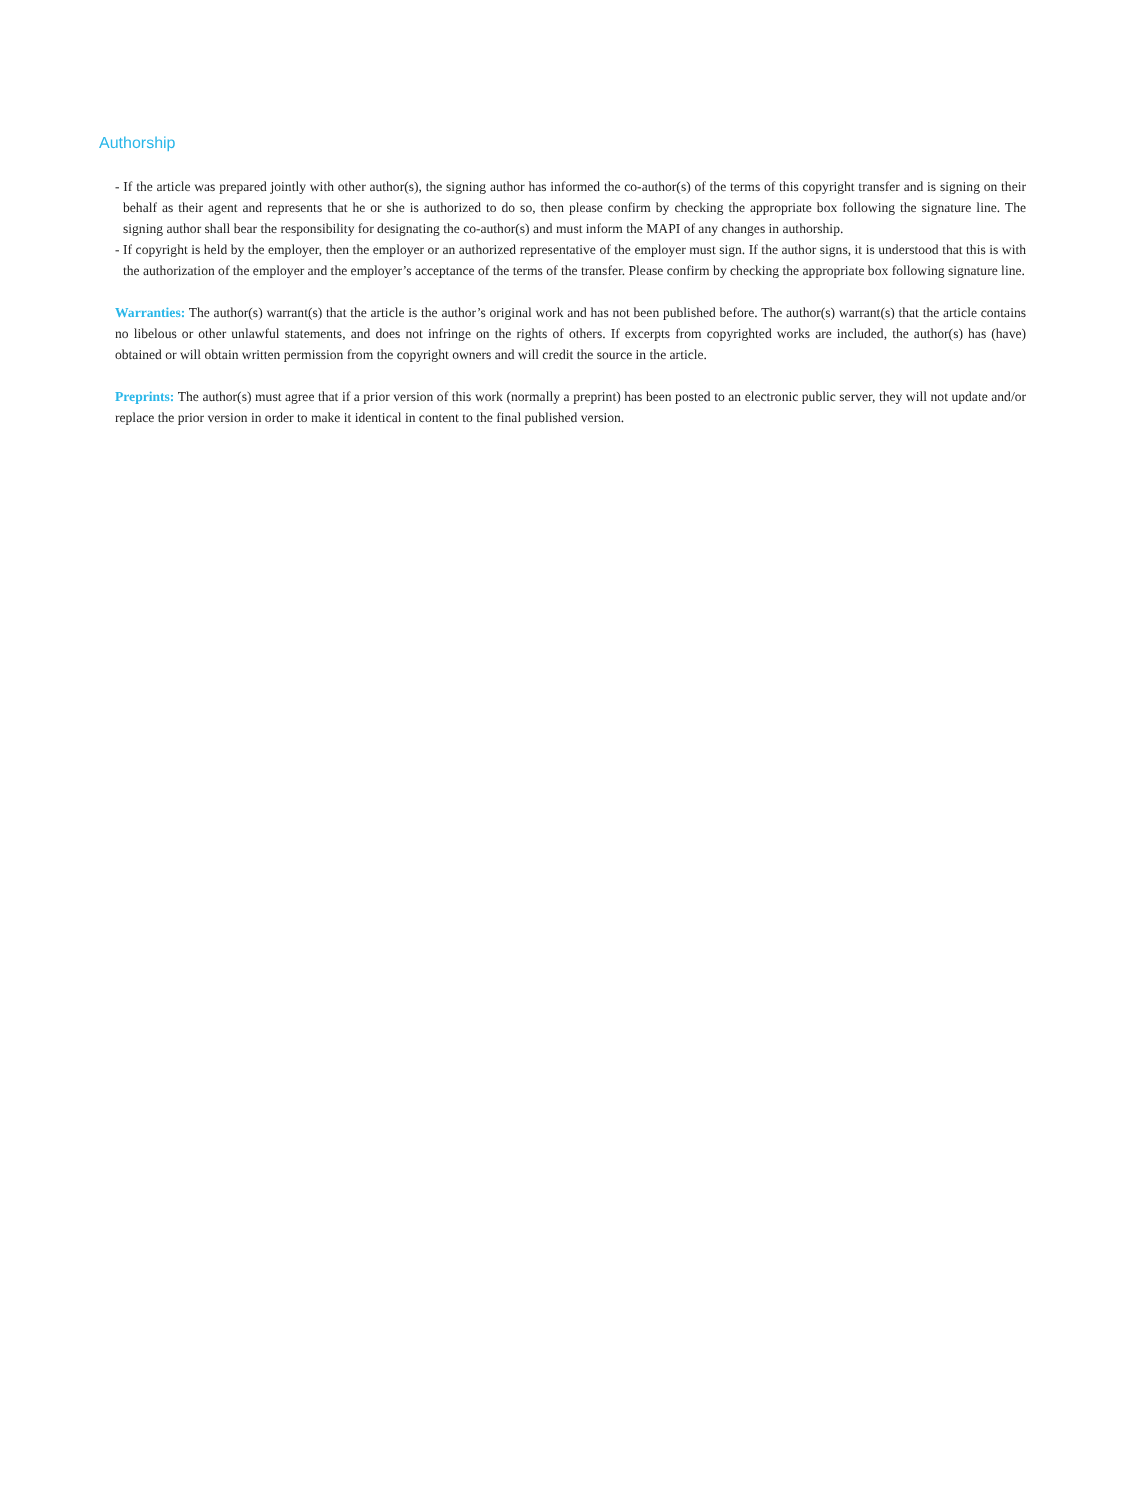Authorship
- If the article was prepared jointly with other author(s), the signing author has informed the co-author(s) of the terms of this copyright transfer and is signing on their behalf as their agent and represents that he or she is authorized to do so, then please confirm by checking the appropriate box following the signature line. The signing author shall bear the responsibility for designating the co-author(s) and must inform the MAPI of any changes in authorship.
- If copyright is held by the employer, then the employer or an authorized representative of the employer must sign. If the author signs, it is understood that this is with the authorization of the employer and the employer’s acceptance of the terms of the transfer. Please confirm by checking the appropriate box following signature line.
Warranties: The author(s) warrant(s) that the article is the author’s original work and has not been published before. The author(s) warrant(s) that the article contains no libelous or other unlawful statements, and does not infringe on the rights of others. If excerpts from copyrighted works are included, the author(s) has (have) obtained or will obtain written permission from the copyright owners and will credit the source in the article.
Preprints: The author(s) must agree that if a prior version of this work (normally a preprint) has been posted to an electronic public server, they will not update and/or replace the prior version in order to make it identical in content to the final published version.